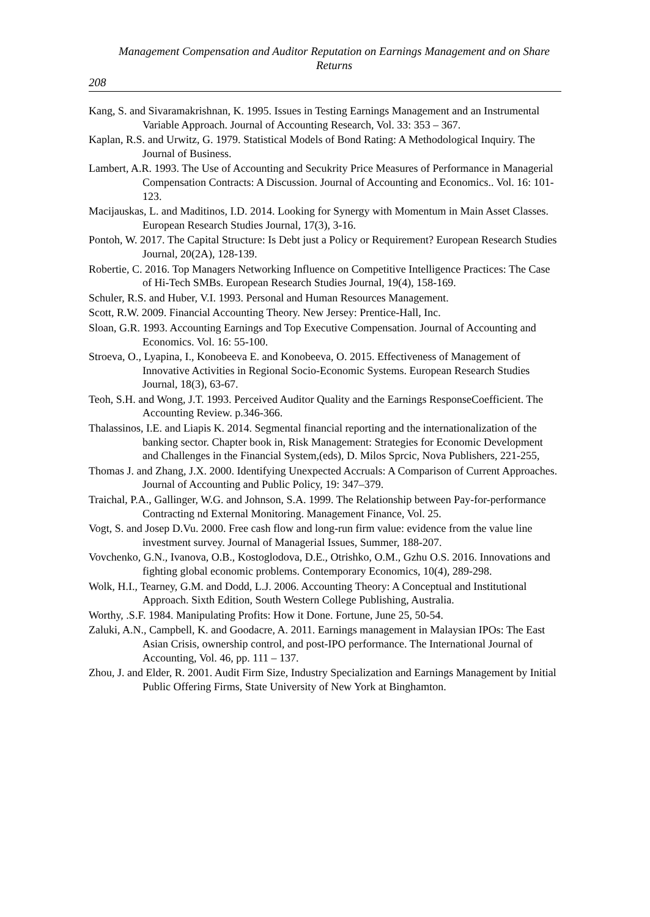Management Compensation and Auditor Reputation on Earnings Management and on Share Returns
208
Kang, S. and Sivaramakrishnan, K. 1995. Issues in Testing Earnings Management and an Instrumental Variable Approach. Journal of Accounting Research, Vol. 33: 353 – 367.
Kaplan, R.S. and Urwitz, G. 1979. Statistical Models of Bond Rating: A Methodological Inquiry. The Journal of Business.
Lambert, A.R. 1993. The Use of Accounting and Secukrity Price Measures of Performance in Managerial Compensation Contracts: A Discussion. Journal of Accounting and Economics.. Vol. 16: 101-123.
Macijauskas, L. and Maditinos, I.D. 2014. Looking for Synergy with Momentum in Main Asset Classes. European Research Studies Journal, 17(3), 3-16.
Pontoh, W. 2017. The Capital Structure: Is Debt just a Policy or Requirement? European Research Studies Journal, 20(2A), 128-139.
Robertie, C. 2016. Top Managers Networking Influence on Competitive Intelligence Practices: The Case of Hi-Tech SMBs. European Research Studies Journal, 19(4), 158-169.
Schuler, R.S. and Huber, V.I. 1993. Personal and Human Resources Management.
Scott, R.W. 2009. Financial Accounting Theory. New Jersey: Prentice-Hall, Inc.
Sloan, G.R. 1993. Accounting Earnings and Top Executive Compensation. Journal of Accounting and Economics. Vol. 16: 55-100.
Stroeva, O., Lyapina, I., Konobeeva E. and Konobeeva, O. 2015. Effectiveness of Management of Innovative Activities in Regional Socio-Economic Systems. European Research Studies Journal, 18(3), 63-67.
Teoh, S.H. and Wong, J.T. 1993. Perceived Auditor Quality and the Earnings ResponseCoefficient. The Accounting Review. p.346-366.
Thalassinos, I.E. and Liapis K. 2014. Segmental financial reporting and the internationalization of the banking sector. Chapter book in, Risk Management: Strategies for Economic Development and Challenges in the Financial System,(eds), D. Milos Sprcic, Nova Publishers, 221-255,
Thomas J. and Zhang, J.X. 2000. Identifying Unexpected Accruals: A Comparison of Current Approaches. Journal of Accounting and Public Policy, 19: 347–379.
Traichal, P.A., Gallinger, W.G. and Johnson, S.A. 1999. The Relationship between Pay-for-performance Contracting nd External Monitoring. Management Finance, Vol. 25.
Vogt, S. and Josep D.Vu. 2000. Free cash flow and long-run firm value: evidence from the value line investment survey. Journal of Managerial Issues, Summer, 188-207.
Vovchenko, G.N., Ivanova, O.B., Kostoglodova, D.E., Otrishko, O.M., Gzhu O.S. 2016. Innovations and fighting global economic problems. Contemporary Economics, 10(4), 289-298.
Wolk, H.I., Tearney, G.M. and Dodd, L.J. 2006. Accounting Theory: A Conceptual and Institutional Approach. Sixth Edition, South Western College Publishing, Australia.
Worthy, .S.F. 1984. Manipulating Profits: How it Done. Fortune, June 25, 50-54.
Zaluki, A.N., Campbell, K. and Goodacre, A. 2011. Earnings management in Malaysian IPOs: The East Asian Crisis, ownership control, and post-IPO performance. The International Journal of Accounting, Vol. 46, pp. 111 – 137.
Zhou, J. and Elder, R. 2001. Audit Firm Size, Industry Specialization and Earnings Management by Initial Public Offering Firms, State University of New York at Binghamton.